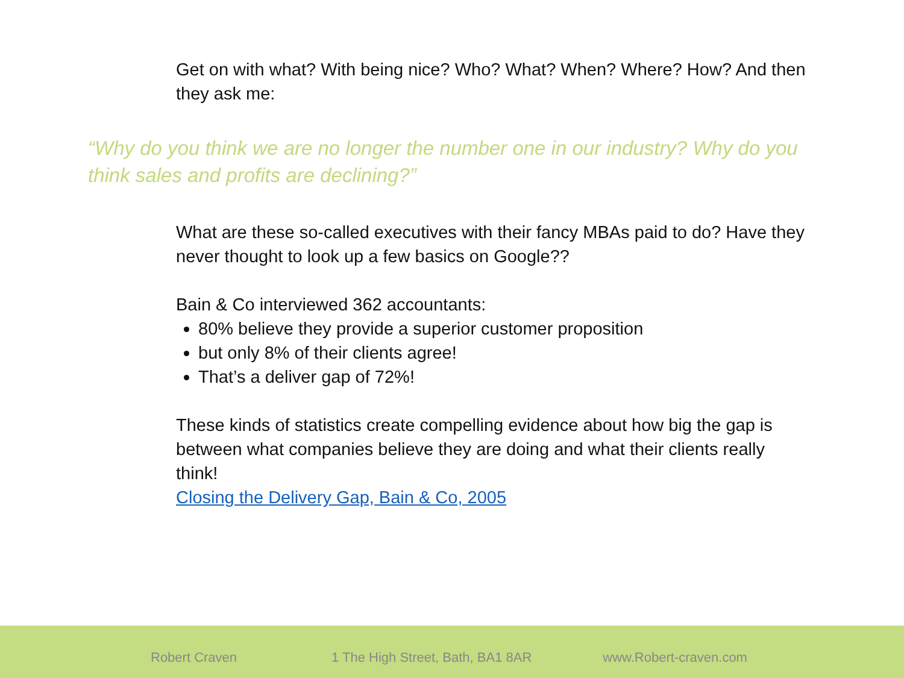Get on with what? With being nice? Who? What? When? Where? How? And then they ask me:
“Why do you think we are no longer the number one in our industry? Why do you think sales and profits are declining?”
What are these so-called executives with their fancy MBAs paid to do? Have they never thought to look up a few basics on Google??
Bain & Co interviewed 362 accountants:
80% believe they provide a superior customer proposition
but only 8% of their clients agree!
That’s a deliver gap of 72%!
These kinds of statistics create compelling evidence about how big the gap is between what companies believe they are doing and what their clients really think!
Closing the Delivery Gap, Bain & Co, 2005
Robert Craven 1 The High Street, Bath, BA1 8AR www.Robert-craven.com